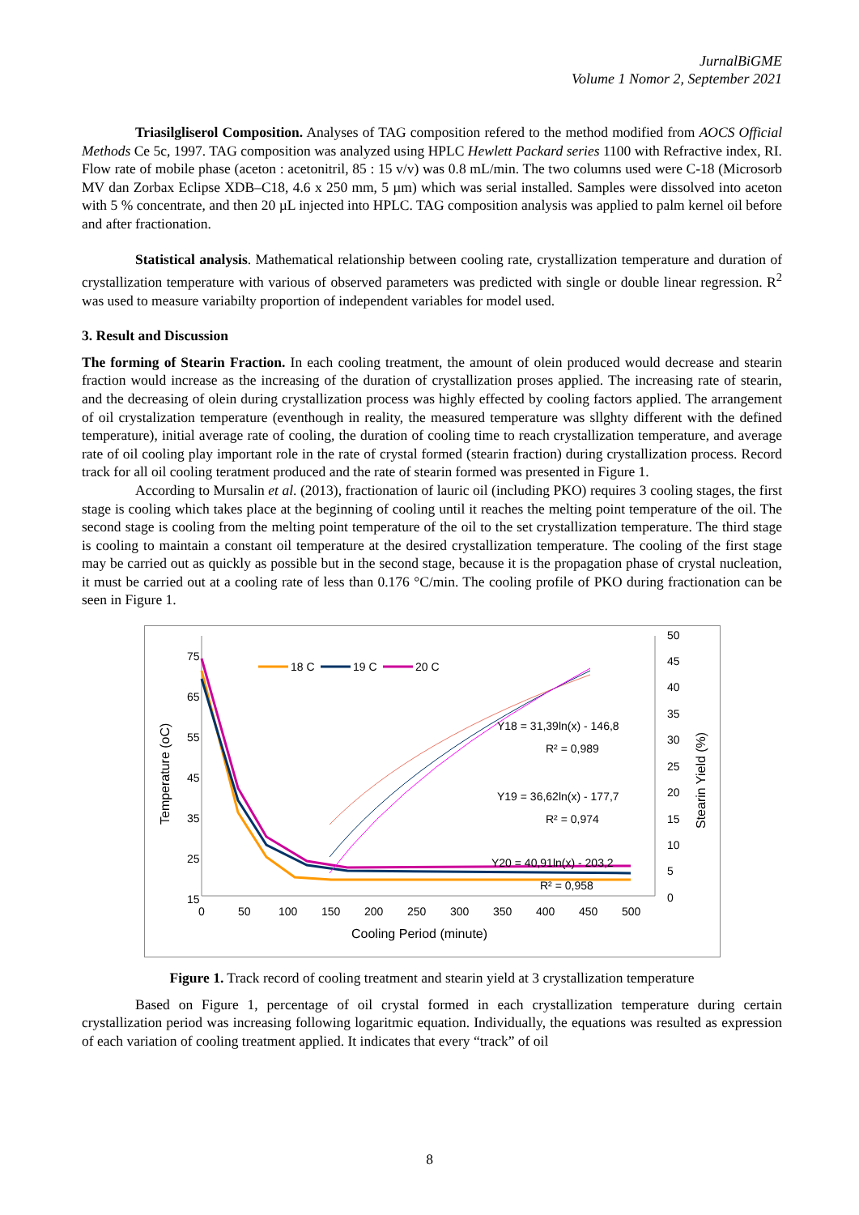JurnalBiGME
Volume 1 Nomor 2, September 2021
Triasilgliserol Composition. Analyses of TAG composition refered to the method modified from AOCS Official Methods Ce 5c, 1997. TAG composition was analyzed using HPLC Hewlett Packard series 1100 with Refractive index, RI. Flow rate of mobile phase (aceton : acetonitril, 85 : 15 v/v) was 0.8 mL/min. The two columns used were C-18 (Microsorb MV dan Zorbax Eclipse XDB–C18, 4.6 x 250 mm, 5 µm) which was serial installed. Samples were dissolved into aceton with 5 % concentrate, and then 20 µL injected into HPLC. TAG composition analysis was applied to palm kernel oil before and after fractionation.
Statistical analysis. Mathematical relationship between cooling rate, crystallization temperature and duration of crystallization temperature with various of observed parameters was predicted with single or double linear regression. R<sup>2</sup> was used to measure variabilty proportion of independent variables for model used.
3. Result and Discussion
The forming of Stearin Fraction. In each cooling treatment, the amount of olein produced would decrease and stearin fraction would increase as the increasing of the duration of crystallization proses applied. The increasing rate of stearin, and the decreasing of olein during crystallization process was highly effected by cooling factors applied. The arrangement of oil crystalization temperature (eventhough in reality, the measured temperature was sllghty different with the defined temperature), initial average rate of cooling, the duration of cooling time to reach crystallization temperature, and average rate of oil cooling play important role in the rate of crystal formed (stearin fraction) during crystallization process. Record track for all oil cooling teratment produced and the rate of stearin formed was presented in Figure 1.
According to Mursalin et al. (2013), fractionation of lauric oil (including PKO) requires 3 cooling stages, the first stage is cooling which takes place at the beginning of cooling until it reaches the melting point temperature of the oil. The second stage is cooling from the melting point temperature of the oil to the set crystallization temperature. The third stage is cooling to maintain a constant oil temperature at the desired crystallization temperature. The cooling of the first stage may be carried out as quickly as possible but in the second stage, because it is the propagation phase of crystal nucleation, it must be carried out at a cooling rate of less than 0.176 °C/min. The cooling profile of PKO during fractionation can be seen in Figure 1.
75
65
55
45
35
25
15
50
45
40
35
30
25
20
15
10
5
0
0
50
100
150
200
250
300
350
400
450
500
Cooling Period (minute)
Temperature (oC)
Stearin Yield (%)
18 C
19 C
20 C
Y18 = 31,39ln(x) - 146,8
R² = 0,989
Y19 = 36,62ln(x) - 177,7
R² = 0,974
Y20 = 40,91ln(x) - 203,2
R² = 0,958
Figure 1. Track record of cooling treatment and stearin yield at 3 crystallization temperature
Based on Figure 1, percentage of oil crystal formed in each crystallization temperature during certain crystallization period was increasing following logaritmic equation. Individually, the equations was resulted as expression of each variation of cooling treatment applied. It indicates that every “track” of oil
8